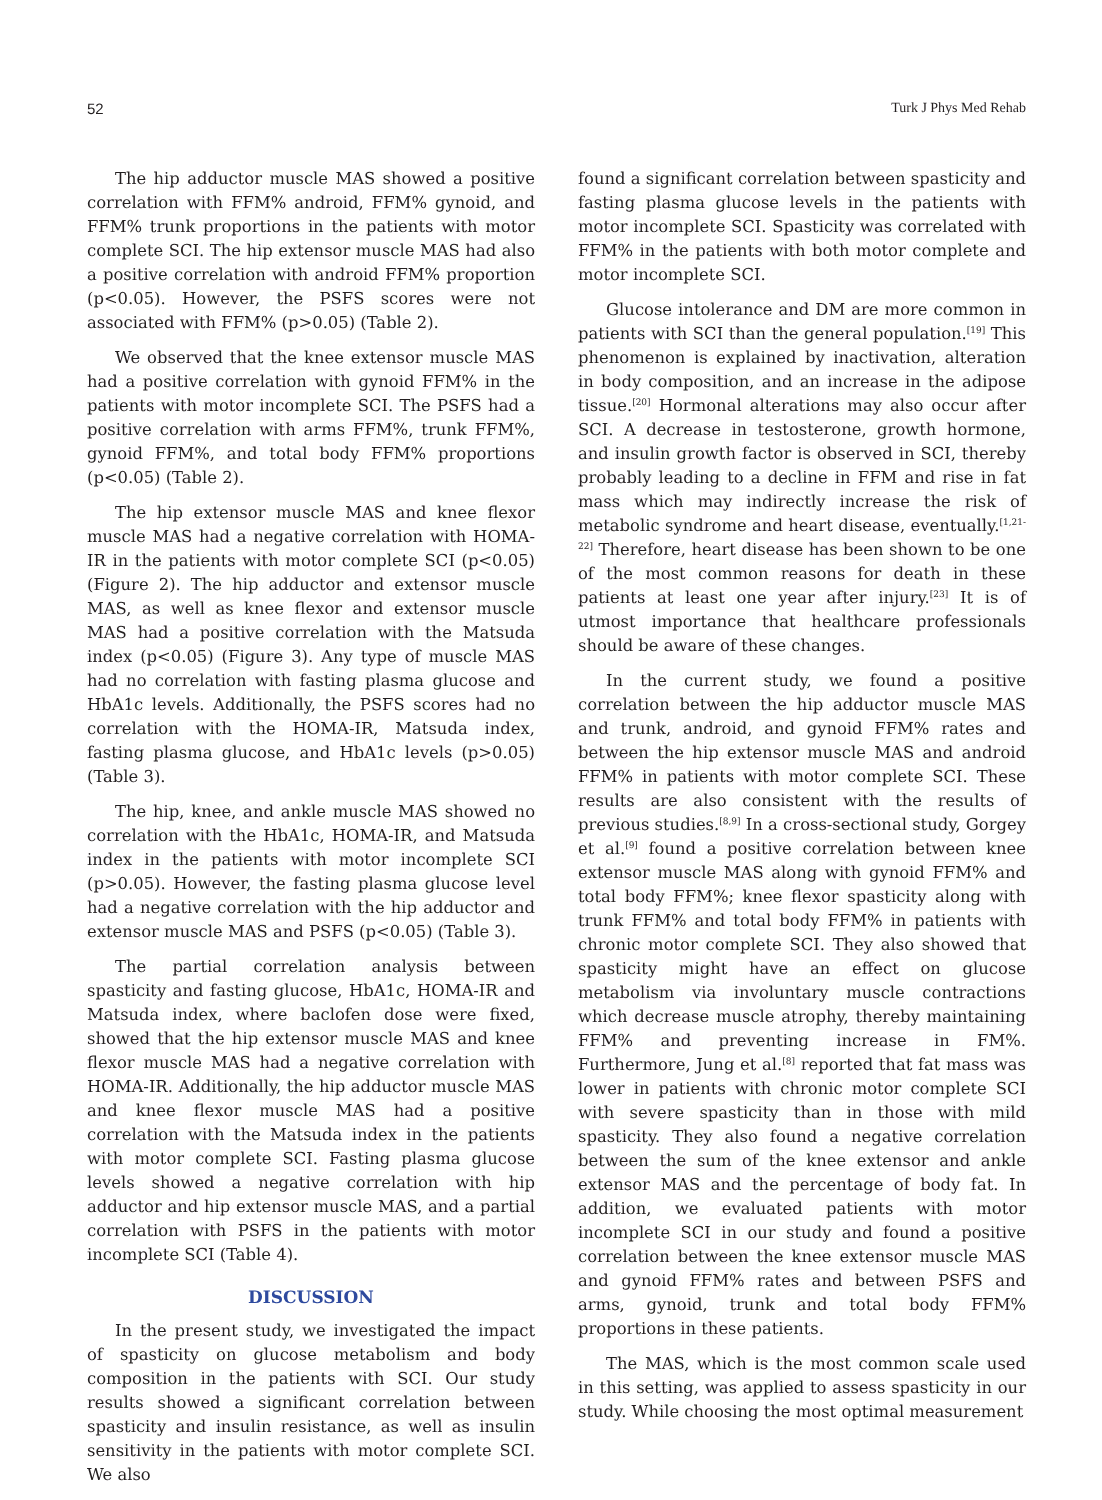52 Turk J Phys Med Rehab
The hip adductor muscle MAS showed a positive correlation with FFM% android, FFM% gynoid, and FFM% trunk proportions in the patients with motor complete SCI. The hip extensor muscle MAS had also a positive correlation with android FFM% proportion (p<0.05). However, the PSFS scores were not associated with FFM% (p>0.05) (Table 2).
We observed that the knee extensor muscle MAS had a positive correlation with gynoid FFM% in the patients with motor incomplete SCI. The PSFS had a positive correlation with arms FFM%, trunk FFM%, gynoid FFM%, and total body FFM% proportions (p<0.05) (Table 2).
The hip extensor muscle MAS and knee flexor muscle MAS had a negative correlation with HOMA-IR in the patients with motor complete SCI (p<0.05) (Figure 2). The hip adductor and extensor muscle MAS, as well as knee flexor and extensor muscle MAS had a positive correlation with the Matsuda index (p<0.05) (Figure 3). Any type of muscle MAS had no correlation with fasting plasma glucose and HbA1c levels. Additionally, the PSFS scores had no correlation with the HOMA-IR, Matsuda index, fasting plasma glucose, and HbA1c levels (p>0.05) (Table 3).
The hip, knee, and ankle muscle MAS showed no correlation with the HbA1c, HOMA-IR, and Matsuda index in the patients with motor incomplete SCI (p>0.05). However, the fasting plasma glucose level had a negative correlation with the hip adductor and extensor muscle MAS and PSFS (p<0.05) (Table 3).
The partial correlation analysis between spasticity and fasting glucose, HbA1c, HOMA-IR and Matsuda index, where baclofen dose were fixed, showed that the hip extensor muscle MAS and knee flexor muscle MAS had a negative correlation with HOMA-IR. Additionally, the hip adductor muscle MAS and knee flexor muscle MAS had a positive correlation with the Matsuda index in the patients with motor complete SCI. Fasting plasma glucose levels showed a negative correlation with hip adductor and hip extensor muscle MAS, and a partial correlation with PSFS in the patients with motor incomplete SCI (Table 4).
DISCUSSION
In the present study, we investigated the impact of spasticity on glucose metabolism and body composition in the patients with SCI. Our study results showed a significant correlation between spasticity and insulin resistance, as well as insulin sensitivity in the patients with motor complete SCI. We also
found a significant correlation between spasticity and fasting plasma glucose levels in the patients with motor incomplete SCI. Spasticity was correlated with FFM% in the patients with both motor complete and motor incomplete SCI.
Glucose intolerance and DM are more common in patients with SCI than the general population.<sup>[19]</sup> This phenomenon is explained by inactivation, alteration in body composition, and an increase in the adipose tissue.<sup>[20]</sup> Hormonal alterations may also occur after SCI. A decrease in testosterone, growth hormone, and insulin growth factor is observed in SCI, thereby probably leading to a decline in FFM and rise in fat mass which may indirectly increase the risk of metabolic syndrome and heart disease, eventually.<sup>[1,21-22]</sup> Therefore, heart disease has been shown to be one of the most common reasons for death in these patients at least one year after injury.<sup>[23]</sup> It is of utmost importance that healthcare professionals should be aware of these changes.
In the current study, we found a positive correlation between the hip adductor muscle MAS and trunk, android, and gynoid FFM% rates and between the hip extensor muscle MAS and android FFM% in patients with motor complete SCI. These results are also consistent with the results of previous studies.<sup>[8,9]</sup> In a cross-sectional study, Gorgey et al.<sup>[9]</sup> found a positive correlation between knee extensor muscle MAS along with gynoid FFM% and total body FFM%; knee flexor spasticity along with trunk FFM% and total body FFM% in patients with chronic motor complete SCI. They also showed that spasticity might have an effect on glucose metabolism via involuntary muscle contractions which decrease muscle atrophy, thereby maintaining FFM% and preventing increase in FM%. Furthermore, Jung et al.<sup>[8]</sup> reported that fat mass was lower in patients with chronic motor complete SCI with severe spasticity than in those with mild spasticity. They also found a negative correlation between the sum of the knee extensor and ankle extensor MAS and the percentage of body fat. In addition, we evaluated patients with motor incomplete SCI in our study and found a positive correlation between the knee extensor muscle MAS and gynoid FFM% rates and between PSFS and arms, gynoid, trunk and total body FFM% proportions in these patients.
The MAS, which is the most common scale used in this setting, was applied to assess spasticity in our study. While choosing the most optimal measurement